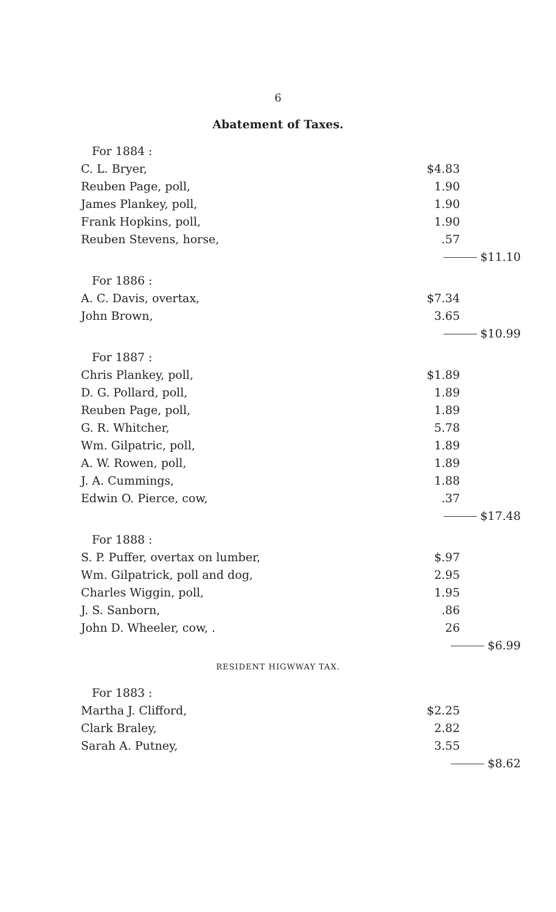6
Abatement of Taxes.
| For 1884 : | | |
| C. L. Bryer, | $4.83 | |
| Reuben Page, poll, | 1.90 | |
| James Plankey, poll, | 1.90 | |
| Frank Hopkins, poll, | 1.90 | |
| Reuben Stevens, horse, | .57 | |
| | $11.10 | |
| For 1886 : | | |
| A. C. Davis, overtax, | $7.34 | |
| John Brown, | 3.65 | |
| | $10.99 | |
| For 1887 : | | |
| Chris Plankey, poll, | $1.89 | |
| D. G. Pollard, poll, | 1.89 | |
| Reuben Page, poll, | 1.89 | |
| G. R. Whitcher, | 5.78 | |
| Wm. Gilpatric, poll, | 1.89 | |
| A. W. Rowen, poll, | 1.89 | |
| J. A. Cummings, | 1.88 | |
| Edwin O. Pierce, cow, | .37 | |
| | $17.48 | |
| For 1888 : | | |
| S. P. Puffer, overtax on lumber, | $.97 | |
| Wm. Gilpatrick, poll and dog, | 2.95 | |
| Charles Wiggin, poll, | 1.95 | |
| J. S. Sanborn, | .86 | |
| John D. Wheeler, cow, . | 26 | |
| | $6.99 | |
RESIDENT HIGWWAY TAX.
| For 1883 : | | |
| Martha J. Clifford, | $2.25 | |
| Clark Braley, | 2.82 | |
| Sarah A. Putney, | 3.55 | |
| | $8.62 | |